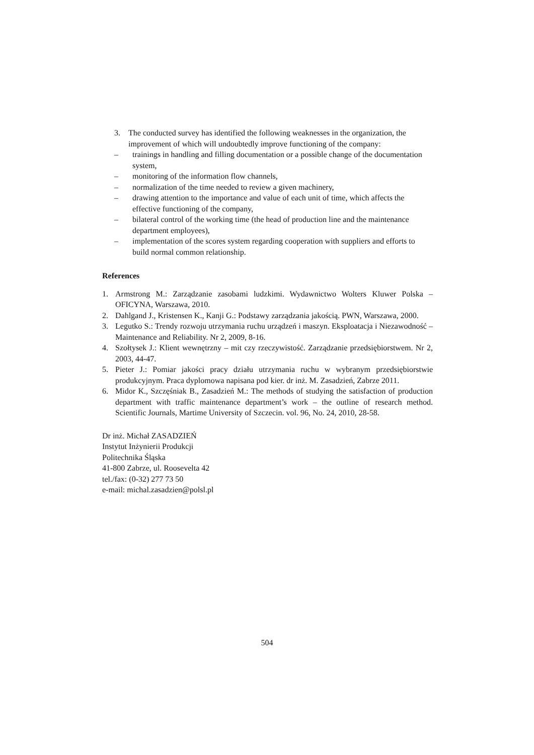3. The conducted survey has identified the following weaknesses in the organization, the improvement of which will undoubtedly improve functioning of the company:
– trainings in handling and filling documentation or a possible change of the documentation system,
– monitoring of the information flow channels,
– normalization of the time needed to review a given machinery,
– drawing attention to the importance and value of each unit of time, which affects the effective functioning of the company,
– bilateral control of the working time (the head of production line and the maintenance department employees),
– implementation of the scores system regarding cooperation with suppliers and efforts to build normal common relationship.
References
1. Armstrong M.: Zarządzanie zasobami ludzkimi. Wydawnictwo Wolters Kluwer Polska – OFICYNA, Warszawa, 2010.
2. Dahlgand J., Kristensen K., Kanji G.: Podstawy zarządzania jakością. PWN, Warszawa, 2000.
3. Legutko S.: Trendy rozwoju utrzymania ruchu urządzeń i maszyn. Eksploatacja i Niezawodność – Maintenance and Reliability. Nr 2, 2009, 8-16.
4. Szołtysek J.: Klient wewnętrzny – mit czy rzeczywistość. Zarządzanie przedsiębiorstwem. Nr 2, 2003, 44-47.
5. Pieter J.: Pomiar jakości pracy działu utrzymania ruchu w wybranym przedsiębiorstwie produkcyjnym. Praca dyplomowa napisana pod kier. dr inż. M. Zasadzień, Zabrze 2011.
6. Midor K., Szczęśniak B., Zasadzień M.: The methods of studying the satisfaction of production department with traffic maintenance department’s work – the outline of research method. Scientific Journals, Martime University of Szczecin. vol. 96, No. 24, 2010, 28-58.
Dr inż. Michał ZASADZIEŃ
Instytut Inżynierii Produkcji
Politechnika Śląska
41-800 Zabrze, ul. Roosevelta 42
tel./fax: (0-32) 277 73 50
e-mail: michal.zasadzien@polsl.pl
504